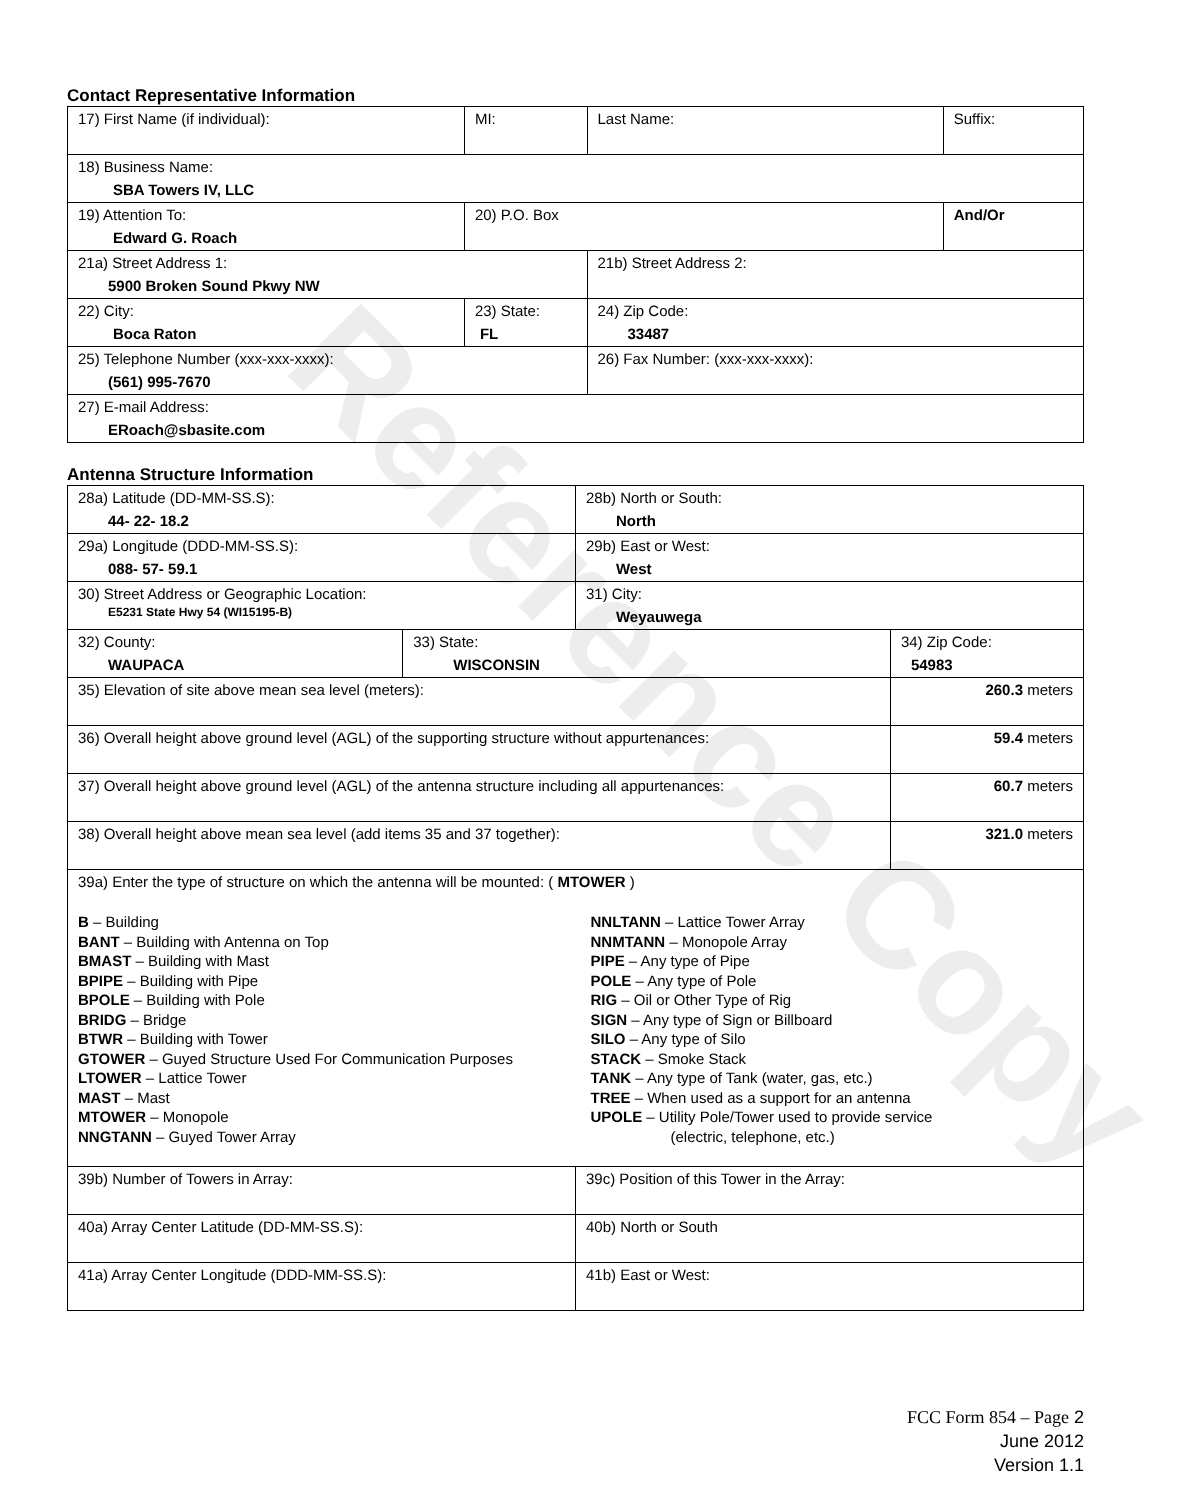Contact Representative Information
| 17) First Name (if individual): | MI: | Last Name: | Suffix: |
| 18) Business Name: SBA Towers IV, LLC | | | |
| 19) Attention To: Edward G. Roach | 20) P.O. Box | | And/Or |
| 21a) Street Address 1: 5900 Broken Sound Pkwy NW | | 21b) Street Address 2: | |
| 22) City: Boca Raton | 23) State: FL | 24) Zip Code: 33487 | |
| 25) Telephone Number (xxx-xxx-xxxx): (561) 995-7670 | | 26) Fax Number: (xxx-xxx-xxxx): | |
| 27) E-mail Address: ERoach@sbasite.com | | | |
Antenna Structure Information
| 28a) Latitude (DD-MM-SS.S): 44- 22- 18.2 | | 28b) North or South: North | |
| 29a) Longitude (DDD-MM-SS.S): 088- 57- 59.1 | | 29b) East or West: West | |
| 30) Street Address or Geographic Location: E5231 State Hwy 54 (WI15195-B) | | 31) City: Weyauwega | |
| 32) County: WAUPACA | 33) State: WISCONSIN | | 34) Zip Code: 54983 |
| 35) Elevation of site above mean sea level (meters): | | | 260.3 meters |
| 36) Overall height above ground level (AGL) of the supporting structure without appurtenances: | | | 59.4 meters |
| 37) Overall height above ground level (AGL) of the antenna structure including all appurtenances: | | | 60.7 meters |
| 38) Overall height above mean sea level (add items 35 and 37 together): | | | 321.0 meters |
| 39a) Enter the type of structure on which the antenna will be mounted: ( MTOWER ) B – Building BANT – Building with Antenna on Top BMAST – Building with Mast BPIPE – Building with Pipe BPOLE – Building with Pole BRIDG – Bridge BTWR – Building with Tower GTOWER – Guyed Structure Used For Communication Purposes LTOWER – Lattice Tower MAST – Mast MTOWER – Monopole NNGTANN – Guyed Tower Array NNLTANN – Lattice Tower Array NNMTANN – Monopole Array PIPE – Any type of Pipe POLE – Any type of Pole RIG – Oil or Other Type of Rig SIGN – Any type of Sign or Billboard SILO – Any type of Silo STACK – Smoke Stack TANK – Any type of Tank (water, gas, etc.) TREE – When used as a support for an antenna UPOLE – Utility Pole/Tower used to provide service (electric, telephone, etc.) | | | |
| 39b) Number of Towers in Array: | | 39c) Position of this Tower in the Array: | |
| 40a) Array Center Latitude (DD-MM-SS.S): | | 40b) North or South | |
| 41a) Array Center Longitude (DDD-MM-SS.S): | | 41b) East or West: | |
Reference Copy
FCC Form 854 – Page 2
June 2012
Version 1.1